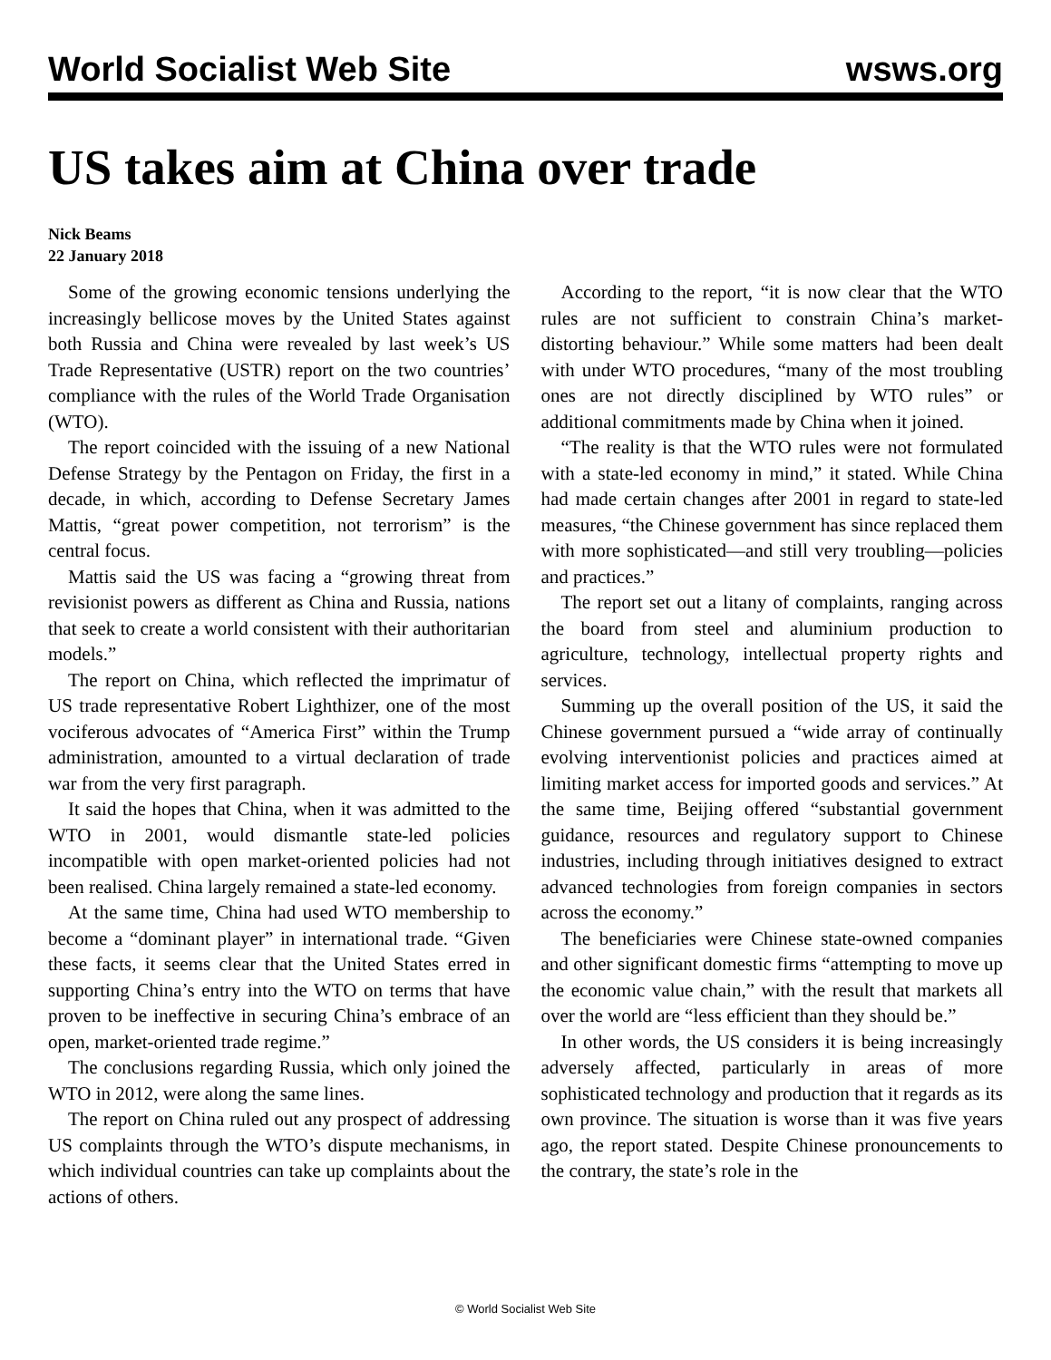World Socialist Web Site wsws.org
US takes aim at China over trade
Nick Beams
22 January 2018
Some of the growing economic tensions underlying the increasingly bellicose moves by the United States against both Russia and China were revealed by last week’s US Trade Representative (USTR) report on the two countries’ compliance with the rules of the World Trade Organisation (WTO).
The report coincided with the issuing of a new National Defense Strategy by the Pentagon on Friday, the first in a decade, in which, according to Defense Secretary James Mattis, “great power competition, not terrorism” is the central focus.
Mattis said the US was facing a “growing threat from revisionist powers as different as China and Russia, nations that seek to create a world consistent with their authoritarian models.”
The report on China, which reflected the imprimatur of US trade representative Robert Lighthizer, one of the most vociferous advocates of “America First” within the Trump administration, amounted to a virtual declaration of trade war from the very first paragraph.
It said the hopes that China, when it was admitted to the WTO in 2001, would dismantle state-led policies incompatible with open market-oriented policies had not been realised. China largely remained a state-led economy.
At the same time, China had used WTO membership to become a “dominant player” in international trade. “Given these facts, it seems clear that the United States erred in supporting China’s entry into the WTO on terms that have proven to be ineffective in securing China’s embrace of an open, market-oriented trade regime.”
The conclusions regarding Russia, which only joined the WTO in 2012, were along the same lines.
The report on China ruled out any prospect of addressing US complaints through the WTO’s dispute mechanisms, in which individual countries can take up complaints about the actions of others.
According to the report, “it is now clear that the WTO rules are not sufficient to constrain China’s market-distorting behaviour.” While some matters had been dealt with under WTO procedures, “many of the most troubling ones are not directly disciplined by WTO rules” or additional commitments made by China when it joined.
“The reality is that the WTO rules were not formulated with a state-led economy in mind,” it stated. While China had made certain changes after 2001 in regard to state-led measures, “the Chinese government has since replaced them with more sophisticated—and still very troubling—policies and practices.”
The report set out a litany of complaints, ranging across the board from steel and aluminium production to agriculture, technology, intellectual property rights and services.
Summing up the overall position of the US, it said the Chinese government pursued a “wide array of continually evolving interventionist policies and practices aimed at limiting market access for imported goods and services.” At the same time, Beijing offered “substantial government guidance, resources and regulatory support to Chinese industries, including through initiatives designed to extract advanced technologies from foreign companies in sectors across the economy.”
The beneficiaries were Chinese state-owned companies and other significant domestic firms “attempting to move up the economic value chain,” with the result that markets all over the world are “less efficient than they should be.”
In other words, the US considers it is being increasingly adversely affected, particularly in areas of more sophisticated technology and production that it regards as its own province. The situation is worse than it was five years ago, the report stated. Despite Chinese pronouncements to the contrary, the state’s role in the
© World Socialist Web Site